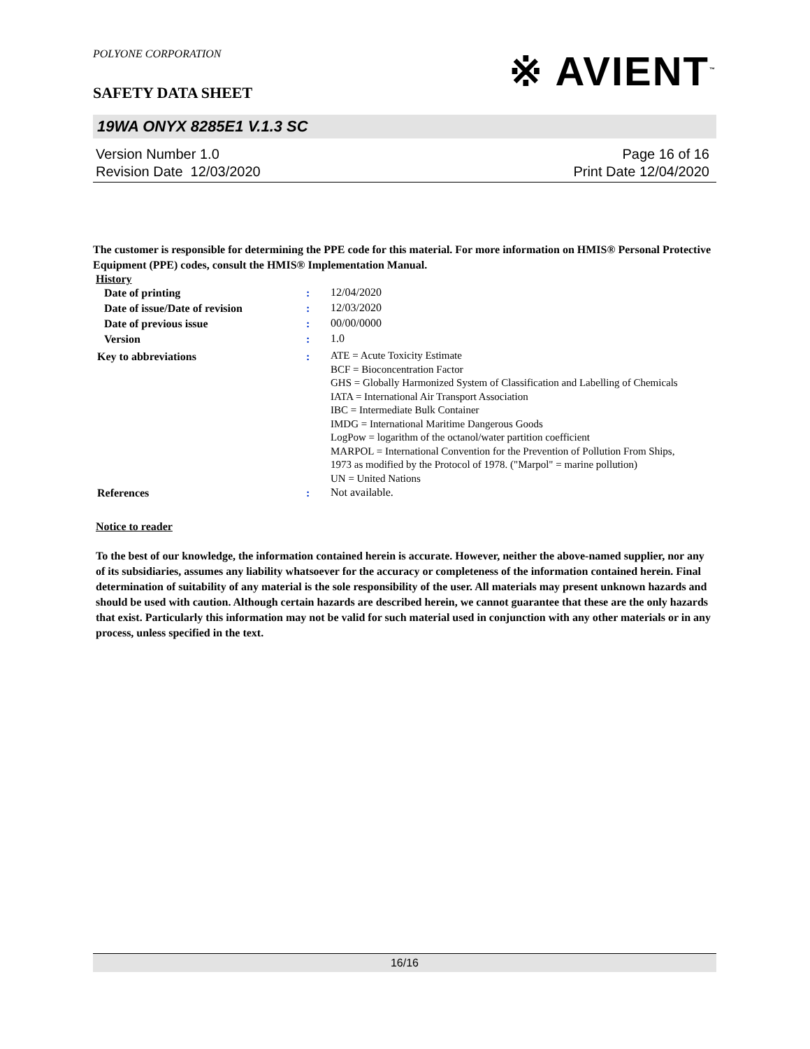POLYONE CORPORATION
※ AVIENT<sup>™</sup>
SAFETY DATA SHEET
19WA ONYX 8285E1 V.1.3 SC
Version Number 1.0
Revision Date 12/03/2020
Page 16 of 16
Print Date 12/04/2020
The customer is responsible for determining the PPE code for this material. For more information on HMIS® Personal Protective Equipment (PPE) codes, consult the HMIS® Implementation Manual.
History
Date of printing :
12/04/2020
Date of issue/Date of revision :
12/03/2020
Date of previous issue :
00/00/0000
Version :
1.0
Key to abbreviations :
ATE = Acute Toxicity Estimate
BCF = Bioconcentration Factor
GHS = Globally Harmonized System of Classification and Labelling of Chemicals
IATA = International Air Transport Association
IBC = Intermediate Bulk Container
IMDG = International Maritime Dangerous Goods
LogPow = logarithm of the octanol/water partition coefficient
MARPOL = International Convention for the Prevention of Pollution From Ships, 1973 as modified by the Protocol of 1978. ("Marpol" = marine pollution)
UN = United Nations
References :
Not available.
Notice to reader
To the best of our knowledge, the information contained herein is accurate. However, neither the above-named supplier, nor any of its subsidiaries, assumes any liability whatsoever for the accuracy or completeness of the information contained herein. Final determination of suitability of any material is the sole responsibility of the user. All materials may present unknown hazards and should be used with caution. Although certain hazards are described herein, we cannot guarantee that these are the only hazards that exist. Particularly this information may not be valid for such material used in conjunction with any other materials or in any process, unless specified in the text.
16/16